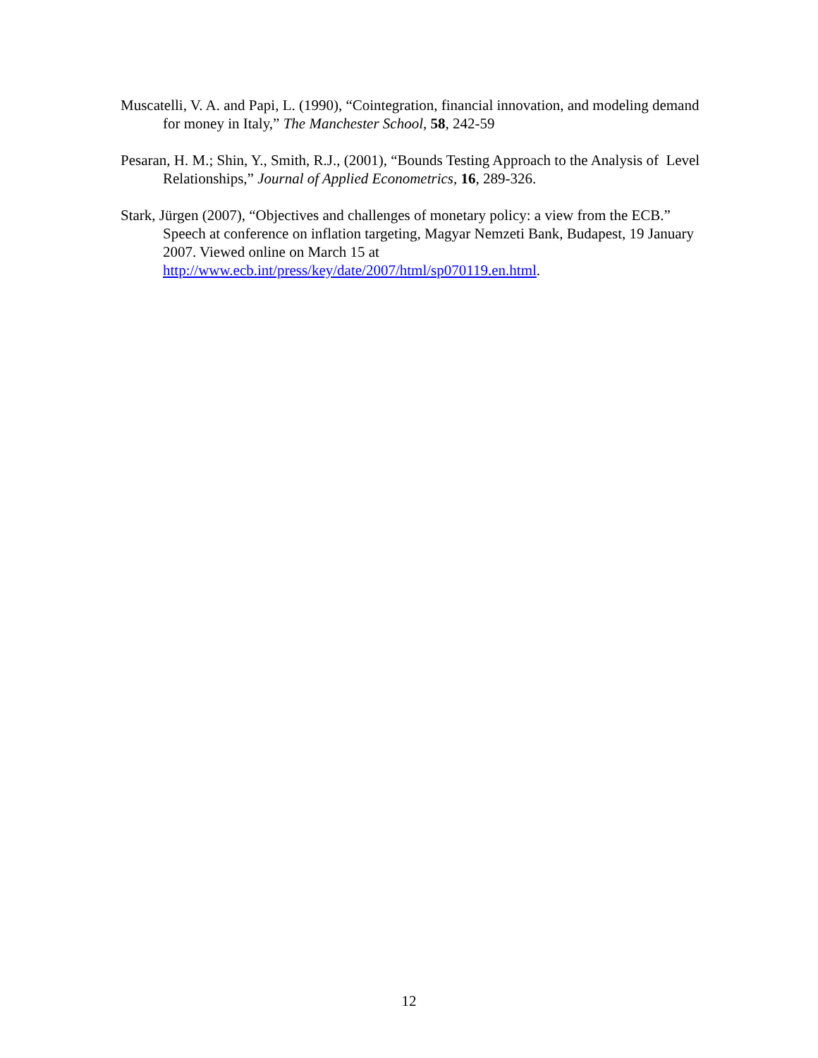Muscatelli, V. A. and Papi, L. (1990), “Cointegration, financial innovation, and modeling demand for money in Italy,” The Manchester School, 58, 242-59
Pesaran, H. M.; Shin, Y., Smith, R.J., (2001), “Bounds Testing Approach to the Analysis of Level Relationships,” Journal of Applied Econometrics, 16, 289-326.
Stark, Jürgen (2007), “Objectives and challenges of monetary policy: a view from the ECB.” Speech at conference on inflation targeting, Magyar Nemzeti Bank, Budapest, 19 January 2007. Viewed online on March 15 at http://www.ecb.int/press/key/date/2007/html/sp070119.en.html.
12